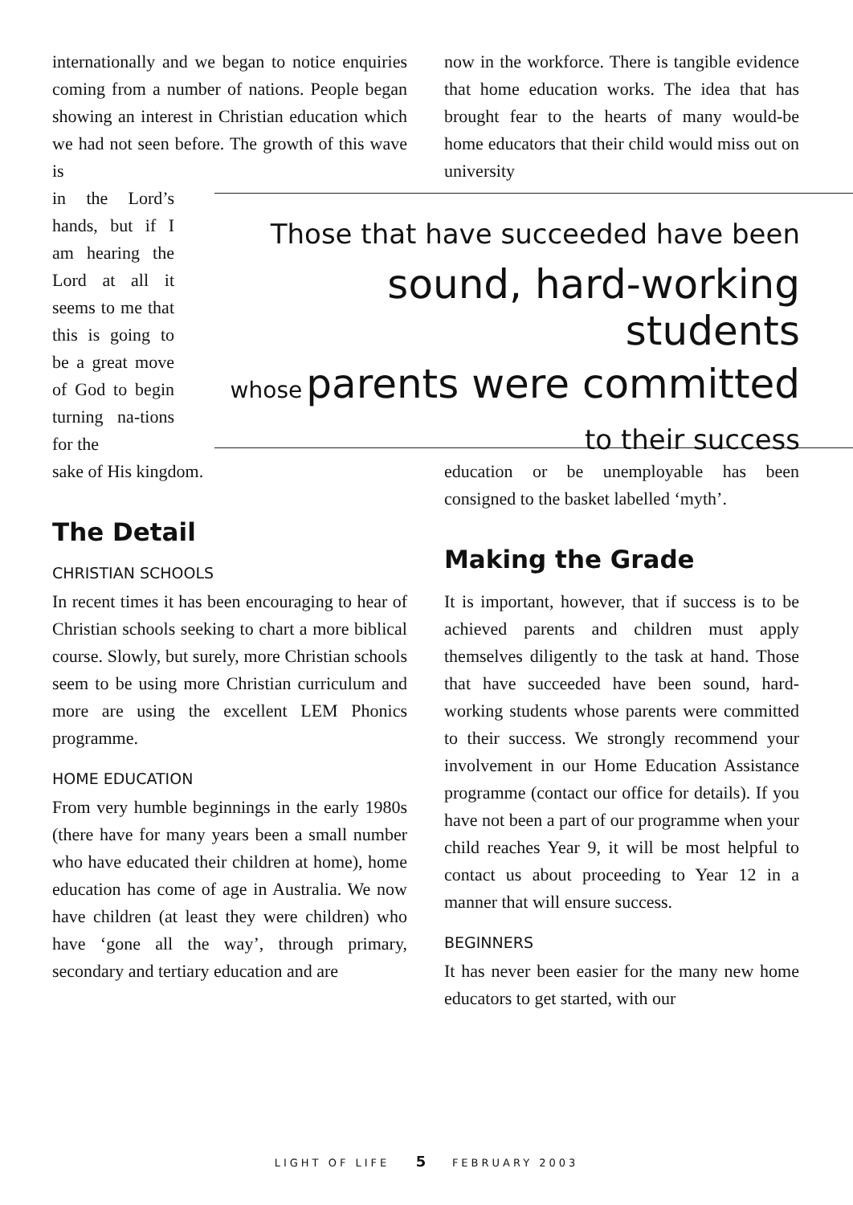internationally and we began to notice enquiries coming from a number of nations. People began showing an interest in Christian education which we had not seen before. The growth of this wave is
now in the workforce. There is tangible evidence that home education works. The idea that has brought fear to the hearts of many would-be home educators that their child would miss out on university
in the Lord’s hands, but if I am hearing the Lord at all it seems to me that this is going to be a great move of God to begin turning na-tions for the
Those that have succeeded have been
sound, hard-working students
whose parents were committed
to their success
sake of His kingdom.
The Detail
CHRISTIAN SCHOOLS
In recent times it has been encouraging to hear of Christian schools seeking to chart a more biblical course. Slowly, but surely, more Christian schools seem to be using more Christian curriculum and more are using the excellent LEM Phonics programme.
HOME EDUCATION
From very humble beginnings in the early 1980s (there have for many years been a small number who have educated their children at home), home education has come of age in Australia. We now have children (at least they were children) who have ‘gone all the way’, through primary, secondary and tertiary education and are
education or be unemployable has been consigned to the basket labelled ‘myth’.
Making the Grade
It is important, however, that if success is to be achieved parents and children must apply themselves diligently to the task at hand. Those that have succeeded have been sound, hard-working students whose parents were committed to their success. We strongly recommend your involvement in our Home Education Assistance programme (contact our office for details). If you have not been a part of our programme when your child reaches Year 9, it will be most helpful to contact us about proceeding to Year 12 in a manner that will ensure success.
BEGINNERS
It has never been easier for the many new home educators to get started, with our
LIGHT OF LIFE 5 FEBRUARY 2003